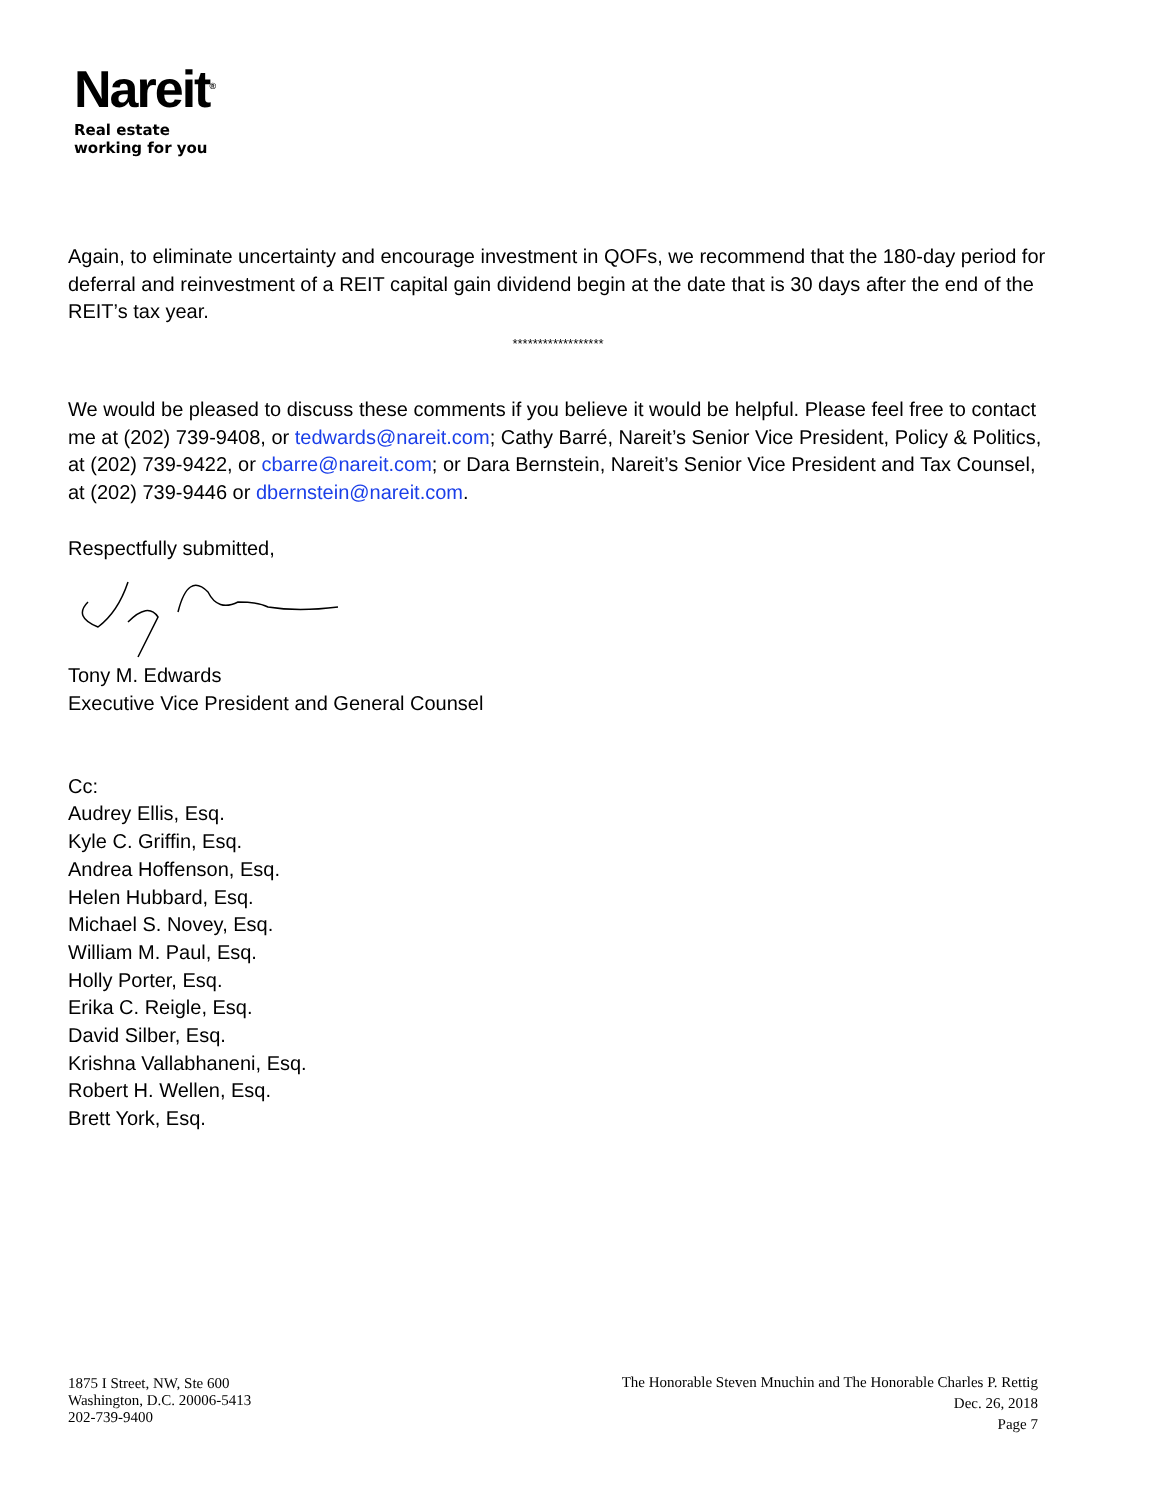Nareit<sup>®</sup>
Real estate
working for you
Again, to eliminate uncertainty and encourage investment in QOFs, we recommend that the 180-day period for deferral and reinvestment of a REIT capital gain dividend begin at the date that is 30 days after the end of the REIT’s tax year.
******************
We would be pleased to discuss these comments if you believe it would be helpful. Please feel free to contact me at (202) 739-9408, or tedwards@nareit.com; Cathy Barré, Nareit’s Senior Vice President, Policy & Politics, at (202) 739-9422, or cbarre@nareit.com; or Dara Bernstein, Nareit’s Senior Vice President and Tax Counsel, at (202) 739-9446 or dbernstein@nareit.com.
Respectfully submitted,
Tony M. Edwards
Executive Vice President and General Counsel
Cc:
Audrey Ellis, Esq.
Kyle C. Griffin, Esq.
Andrea Hoffenson, Esq.
Helen Hubbard, Esq.
Michael S. Novey, Esq.
William M. Paul, Esq.
Holly Porter, Esq.
Erika C. Reigle, Esq.
David Silber, Esq.
Krishna Vallabhaneni, Esq.
Robert H. Wellen, Esq.
Brett York, Esq.
1875 I Street, NW, Ste 600
Washington, D.C. 20006-5413
202-739-9400
The Honorable Steven Mnuchin and The Honorable Charles P. Rettig
Dec. 26, 2018
Page 7